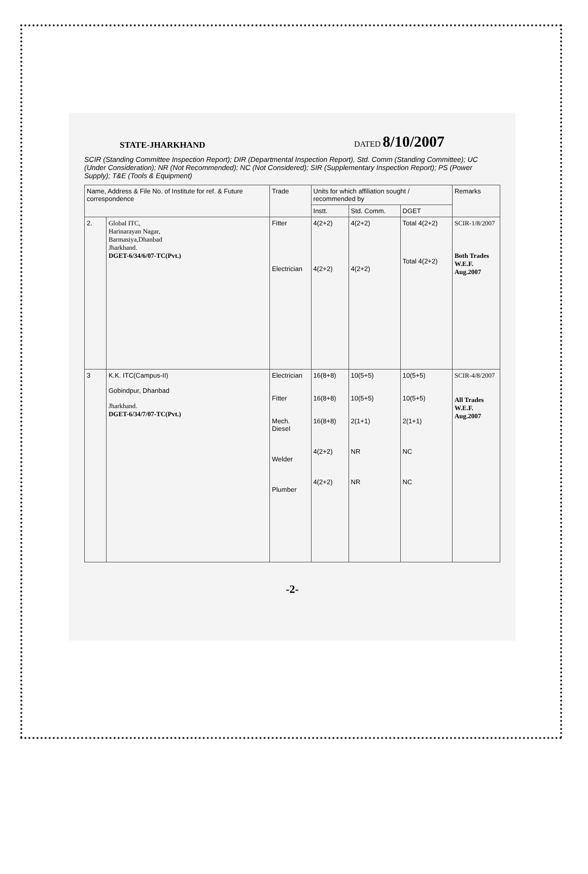STATE-JHARKHAND DATED 8/10/2007
SCIR (Standing Committee Inspection Report); DIR (Departmental Inspection Report), Std. Comm (Standing Committee); UC (Under Consideration); NR (Not Recommended); NC (Not Considered); SIR (Supplementary Inspection Report); PS (Power Supply); T&E (Tools & Equipment)
| Name, Address & File No. of Institute for ref. & Future correspondence | | Trade | Units for which affiliation sought / recommended by | | | Remarks |
| --- | --- | --- | --- | --- | --- | --- |
| | | | Instt. | Std. Comm. | DGET | |
| 2. | Global ITC, Harinarayan Nagar, Barmasiya,Dhanbad Jharkhand. DGET-6/34/6/07-TC(Pvt.) | Fitter Electrician | 4(2+2) 4(2+2) | 4(2+2) 4(2+2) | Total 4(2+2) Total 4(2+2) | SCIR-1/8/2007 Both Trades W.E.F. Aug.2007 |
| 3 | K.K. ITC(Campus-II) Gobindpur, Dhanbad Jharkhand. DGET-6/34/7/07-TC(Pvt.) | Electrician Fitter Mech. Diesel Welder Plumber | 16(8+8) 16(8+8) 16(8+8) 4(2+2) 4(2+2) | 10(5+5) 10(5+5) 2(1+1) NR NR | 10(5+5) 10(5+5) 2(1+1) NC NC | SCIR-4/8/2007 All Trades W.E.F. Aug.2007 |
-2-